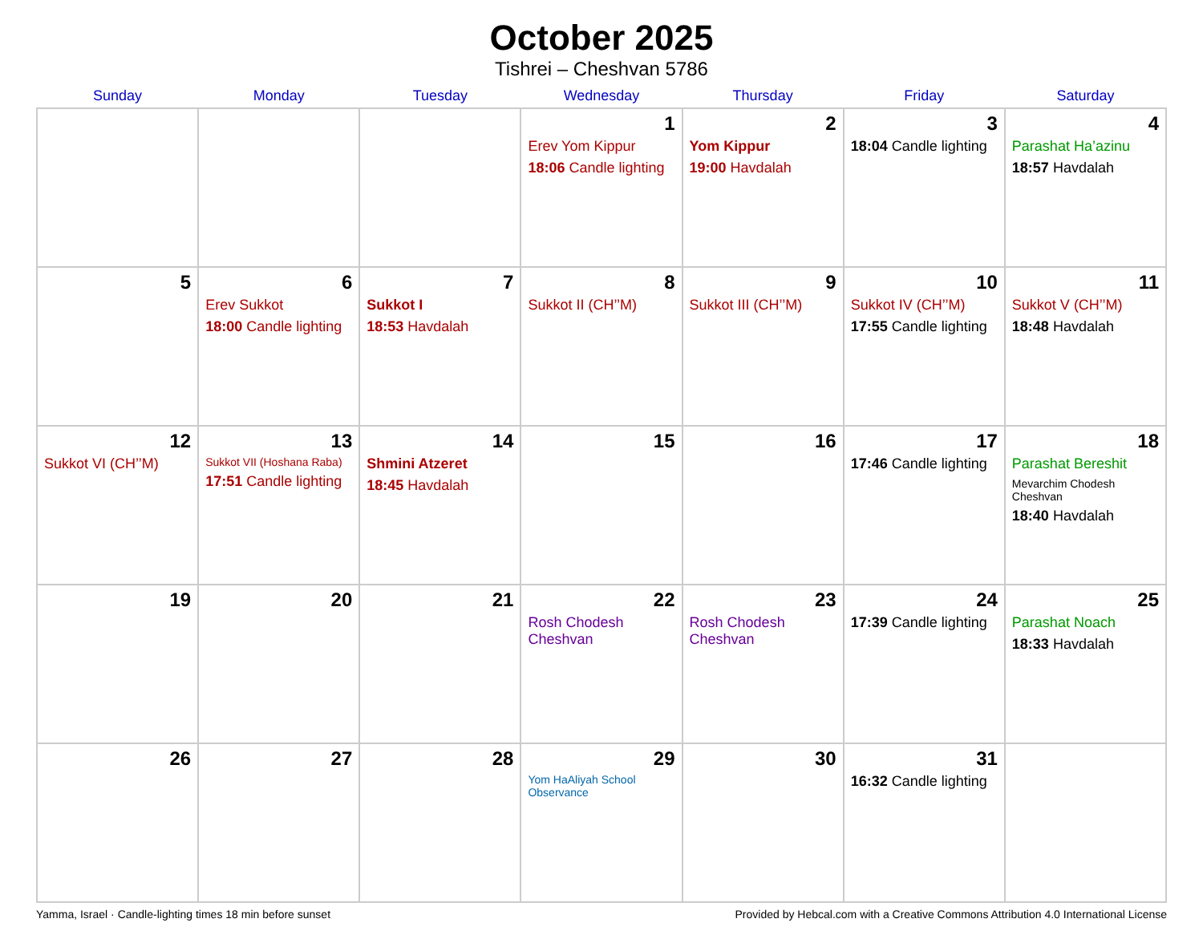October 2025
Tishrei – Cheshvan 5786
| Sunday | Monday | Tuesday | Wednesday | Thursday | Friday | Saturday |
| --- | --- | --- | --- | --- | --- | --- |
| | | | 1 Erev Yom Kippur 18:06 Candle lighting | 2 Yom Kippur 19:00 Havdalah | 3 18:04 Candle lighting | 4 Parashat Ha’azinu 18:57 Havdalah |
| 5 | 6 Erev Sukkot 18:00 Candle lighting | 7 Sukkot I 18:53 Havdalah | 8 Sukkot II (CH’’M) | 9 Sukkot III (CH’’M) | 10 Sukkot IV (CH’’M) 17:55 Candle lighting | 11 Sukkot V (CH’’M) 18:48 Havdalah |
| 12 Sukkot VI (CH’’M) | 13 Sukkot VII (Hoshana Raba) 17:51 Candle lighting | 14 Shmini Atzeret 18:45 Havdalah | 15 | 16 | 17 17:46 Candle lighting | 18 Parashat Bereshit Mevarchim Chodesh Cheshvan 18:40 Havdalah |
| 19 | 20 | 21 | 22 Rosh Chodesh Cheshvan | 23 Rosh Chodesh Cheshvan | 24 17:39 Candle lighting | 25 Parashat Noach 18:33 Havdalah |
| 26 | 27 | 28 | 29 Yom HaAliyah School Observance | 30 | 31 16:32 Candle lighting | |
Yamma, Israel · Candle-lighting times 18 min before sunset Provided by Hebcal.com with a Creative Commons Attribution 4.0 International License